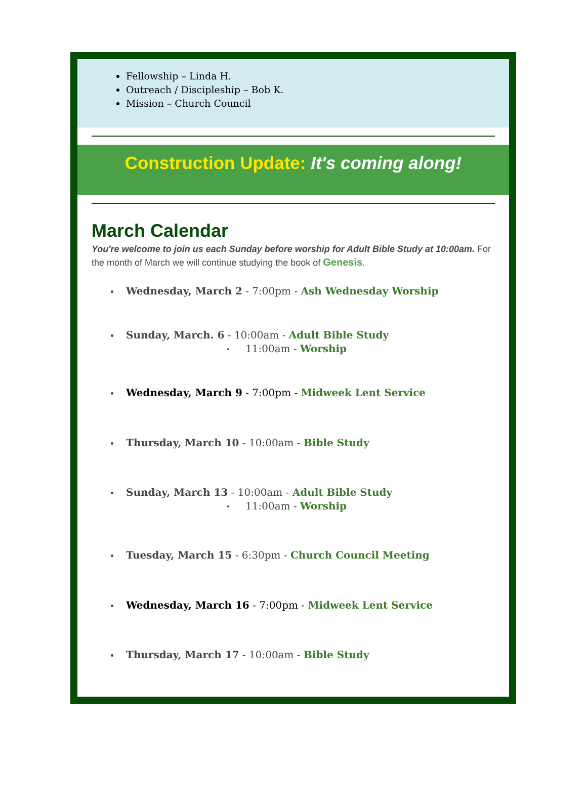Fellowship – Linda H.
Outreach / Discipleship – Bob K.
Mission – Church Council
Construction Update: It's coming along!
March Calendar
You're welcome to join us each Sunday before worship for Adult Bible Study at 10:00am. For the month of March we will continue studying the book of Genesis.
Wednesday, March 2 - 7:00pm - Ash Wednesday Worship
Sunday, March. 6 - 10:00am - Adult Bible Study
11:00am - Worship
Wednesday, March 9 - 7:00pm - Midweek Lent Service
Thursday, March 10 - 10:00am - Bible Study
Sunday, March 13 - 10:00am - Adult Bible Study
11:00am - Worship
Tuesday, March 15 - 6:30pm - Church Council Meeting
Wednesday, March 16 - 7:00pm - Midweek Lent Service
Thursday, March 17 - 10:00am - Bible Study